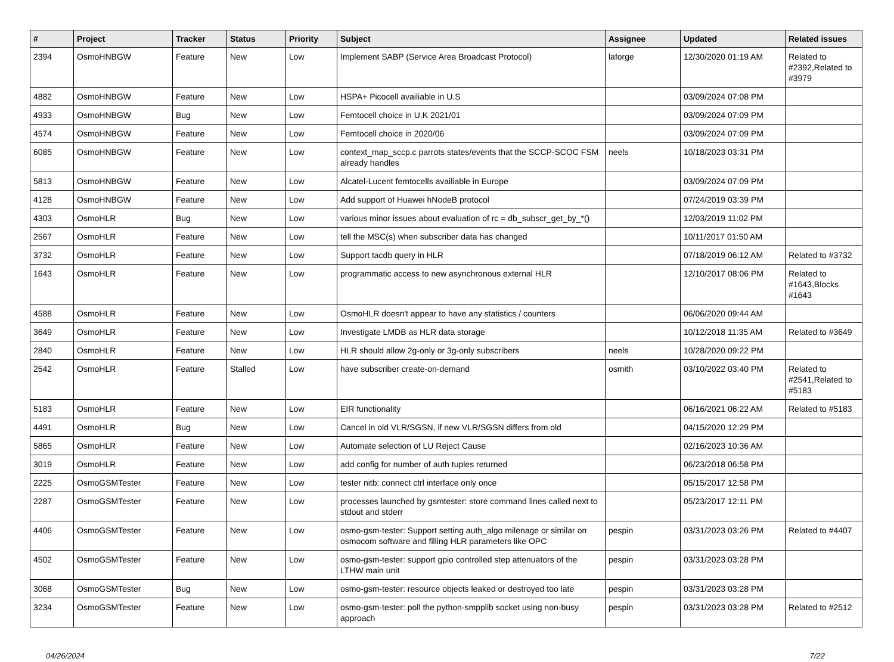| # | Project | Tracker | Status | Priority | Subject | Assignee | Updated | Related issues |
| --- | --- | --- | --- | --- | --- | --- | --- | --- |
| 2394 | OsmoHNBGW | Feature | New | Low | Implement SABP (Service Area Broadcast Protocol) | laforge | 12/30/2020 01:19 AM | Related to #2392,Related to #3979 |
| 4882 | OsmoHNBGW | Feature | New | Low | HSPA+ Picocell availiable in U.S | | 03/09/2024 07:08 PM | |
| 4933 | OsmoHNBGW | Bug | New | Low | Femtocell choice in U.K 2021/01 | | 03/09/2024 07:09 PM | |
| 4574 | OsmoHNBGW | Feature | New | Low | Femtocell choice in 2020/06 | | 03/09/2024 07:09 PM | |
| 6085 | OsmoHNBGW | Feature | New | Low | context_map_sccp.c parrots states/events that the SCCP-SCOC FSM already handles | neels | 10/18/2023 03:31 PM | |
| 5813 | OsmoHNBGW | Feature | New | Low | Alcatel-Lucent femtocells availiable in Europe | | 03/09/2024 07:09 PM | |
| 4128 | OsmoHNBGW | Feature | New | Low | Add support of Huawei hNodeB protocol | | 07/24/2019 03:39 PM | |
| 4303 | OsmoHLR | Bug | New | Low | various minor issues about evaluation of rc = db_subscr_get_by_*() | | 12/03/2019 11:02 PM | |
| 2567 | OsmoHLR | Feature | New | Low | tell the MSC(s) when subscriber data has changed | | 10/11/2017 01:50 AM | |
| 3732 | OsmoHLR | Feature | New | Low | Support tacdb query in HLR | | 07/18/2019 06:12 AM | Related to #3732 |
| 1643 | OsmoHLR | Feature | New | Low | programmatic access to new asynchronous external HLR | | 12/10/2017 08:06 PM | Related to #1643,Blocks #1643 |
| 4588 | OsmoHLR | Feature | New | Low | OsmoHLR doesn't appear to have any statistics / counters | | 06/06/2020 09:44 AM | |
| 3649 | OsmoHLR | Feature | New | Low | Investigate LMDB as HLR data storage | | 10/12/2018 11:35 AM | Related to #3649 |
| 2840 | OsmoHLR | Feature | New | Low | HLR should allow 2g-only or 3g-only subscribers | neels | 10/28/2020 09:22 PM | |
| 2542 | OsmoHLR | Feature | Stalled | Low | have subscriber create-on-demand | osmith | 03/10/2022 03:40 PM | Related to #2541,Related to #5183 |
| 5183 | OsmoHLR | Feature | New | Low | EIR functionality | | 06/16/2021 06:22 AM | Related to #5183 |
| 4491 | OsmoHLR | Bug | New | Low | Cancel in old VLR/SGSN, if new VLR/SGSN differs from old | | 04/15/2020 12:29 PM | |
| 5865 | OsmoHLR | Feature | New | Low | Automate selection of LU Reject Cause | | 02/16/2023 10:36 AM | |
| 3019 | OsmoHLR | Feature | New | Low | add config for number of auth tuples returned | | 06/23/2018 06:58 PM | |
| 2225 | OsmoGSMTester | Feature | New | Low | tester nitb: connect ctrl interface only once | | 05/15/2017 12:58 PM | |
| 2287 | OsmoGSMTester | Feature | New | Low | processes launched by gsmtester: store command lines called next to stdout and stderr | | 05/23/2017 12:11 PM | |
| 4406 | OsmoGSMTester | Feature | New | Low | osmo-gsm-tester: Support setting auth_algo milenage or similar on osmocom software and filling HLR parameters like OPC | pespin | 03/31/2023 03:26 PM | Related to #4407 |
| 4502 | OsmoGSMTester | Feature | New | Low | osmo-gsm-tester: support gpio controlled step attenuators of the LTHW main unit | pespin | 03/31/2023 03:28 PM | |
| 3068 | OsmoGSMTester | Bug | New | Low | osmo-gsm-tester: resource objects leaked or destroyed too late | pespin | 03/31/2023 03:28 PM | |
| 3234 | OsmoGSMTester | Feature | New | Low | osmo-gsm-tester: poll the python-smpplib socket using non-busy approach | pespin | 03/31/2023 03:28 PM | Related to #2512 |
04/26/2024 7/22